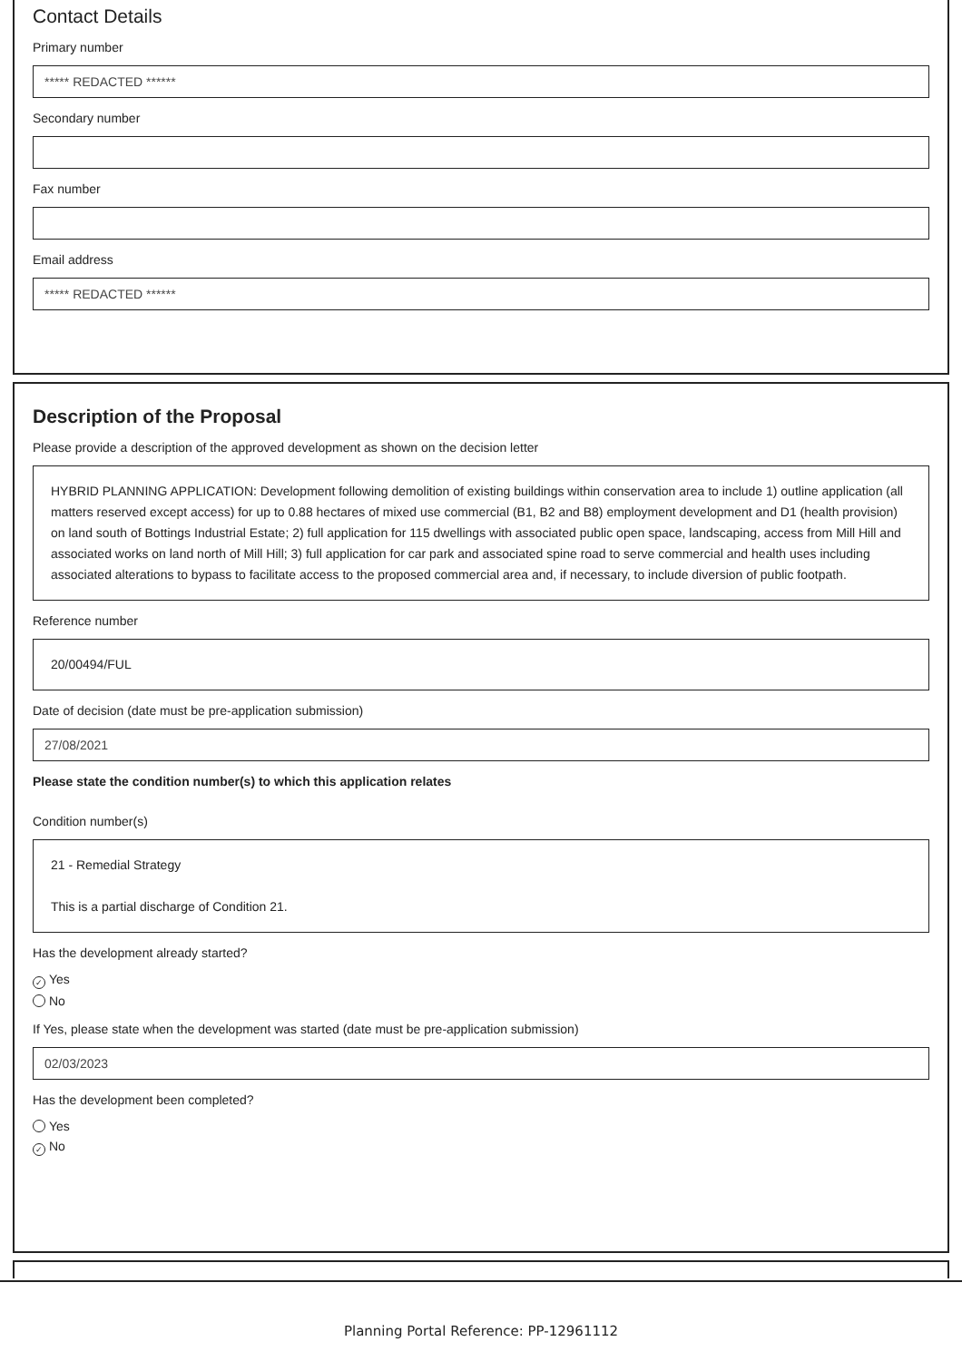Contact Details
Primary number
***** REDACTED ******
Secondary number
Fax number
Email address
***** REDACTED ******
Description of the Proposal
Please provide a description of the approved development as shown on the decision letter
HYBRID PLANNING APPLICATION: Development following demolition of existing buildings within conservation area to include 1) outline application (all matters reserved except access) for up to 0.88 hectares of mixed use commercial (B1, B2 and B8) employment development and D1 (health provision) on land south of Bottings Industrial Estate; 2) full application for 115 dwellings with associated public open space, landscaping, access from Mill Hill and associated works on land north of Mill Hill; 3) full application for car park and associated spine road to serve commercial and health uses including associated alterations to bypass to facilitate access to the proposed commercial area and, if necessary, to include diversion of public footpath.
Reference number
20/00494/FUL
Date of decision (date must be pre-application submission)
27/08/2021
Please state the condition number(s) to which this application relates
Condition number(s)
21 - Remedial Strategy
This is a partial discharge of Condition 21.
Has the development already started?
✓ Yes
No
If Yes, please state when the development was started (date must be pre-application submission)
02/03/2023
Has the development been completed?
Yes
✓ No
Planning Portal Reference: PP-12961112